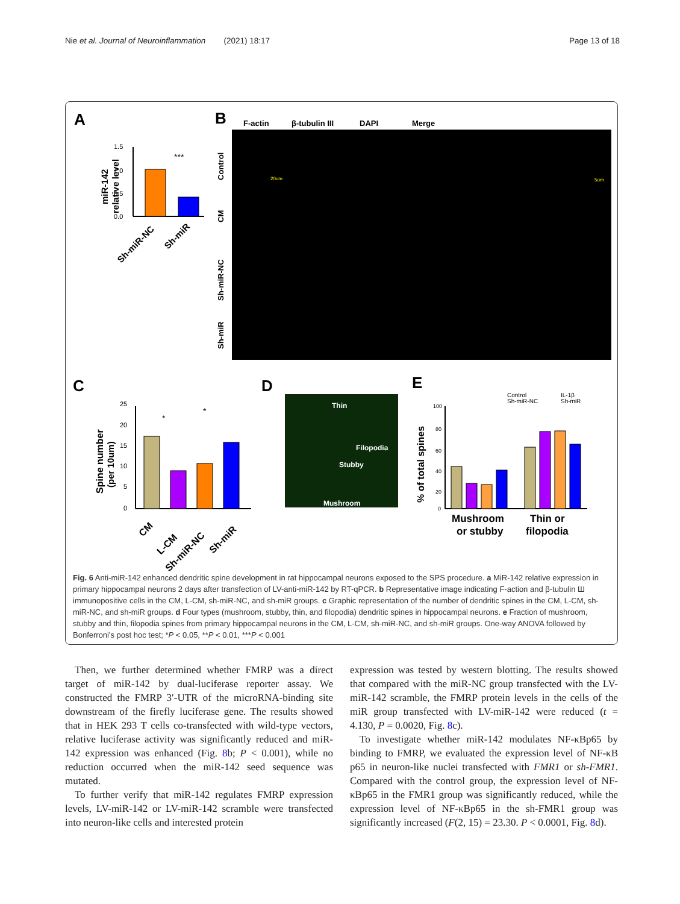Nie et al. Journal of Neuroinflammation (2021) 18:17 Page 13 of 18
A
B
C
D
E
1.5
1.0
0.5
0.0
***
miR-142
relative level
Sh-miR-NC
Sh-miR
F-actin
β-tubulin III
DAPI
Merge
Control
CM
Sh-miR-NC
Sh-miR
20um
5um
25
20
15
10
5
0
*
*
Spine number
(per 10um)
CM
L-CM
Sh-miR-NC
Sh-miR
Thin
Filopodia
Stubby
Mushroom
Control
Sh-miR-NC
IL-1β
Sh-miR
100
80
60
40
20
0
% of total spines
Mushroom
or stubby
Thin or
filopodia
Fig. 6 Anti-miR-142 enhanced dendritic spine development in rat hippocampal neurons exposed to the SPS procedure. a MiR-142 relative expression in primary hippocampal neurons 2 days after transfection of LV-anti-miR-142 by RT-qPCR. b Representative image indicating F-action and β-tubulin Ш immunopositive cells in the CM, L-CM, sh-miR-NC, and sh-miR groups. c Graphic representation of the number of dendritic spines in the CM, L-CM, sh-miR-NC, and sh-miR groups. d Four types (mushroom, stubby, thin, and filopodia) dendritic spines in hippocampal neurons. e Fraction of mushroom, stubby and thin, filopodia spines from primary hippocampal neurons in the CM, L-CM, sh-miR-NC, and sh-miR groups. One-way ANOVA followed by Bonferroni's post hoc test; *P < 0.05, **P < 0.01, ***P < 0.001
Then, we further determined whether FMRP was a direct target of miR-142 by dual-luciferase reporter assay. We constructed the FMRP 3′-UTR of the microRNA-binding site downstream of the firefly luciferase gene. The results showed that in HEK 293 T cells co-transfected with wild-type vectors, relative luciferase activity was significantly reduced and miR-142 expression was enhanced (Fig. 8b; P < 0.001), while no reduction occurred when the miR-142 seed sequence was mutated.
To further verify that miR-142 regulates FMRP expression levels, LV-miR-142 or LV-miR-142 scramble were transfected into neuron-like cells and interested protein
expression was tested by western blotting. The results showed that compared with the miR-NC group transfected with the LV-miR-142 scramble, the FMRP protein levels in the cells of the miR group transfected with LV-miR-142 were reduced (t = 4.130, P = 0.0020, Fig. 8c).
To investigate whether miR-142 modulates NF-κBp65 by binding to FMRP, we evaluated the expression level of NF-κB p65 in neuron-like nuclei transfected with FMR1 or sh-FMR1. Compared with the control group, the expression level of NF-κBp65 in the FMR1 group was significantly reduced, while the expression level of NF-κBp65 in the sh-FMR1 group was significantly increased (F(2, 15) = 23.30. P < 0.0001, Fig. 8d).